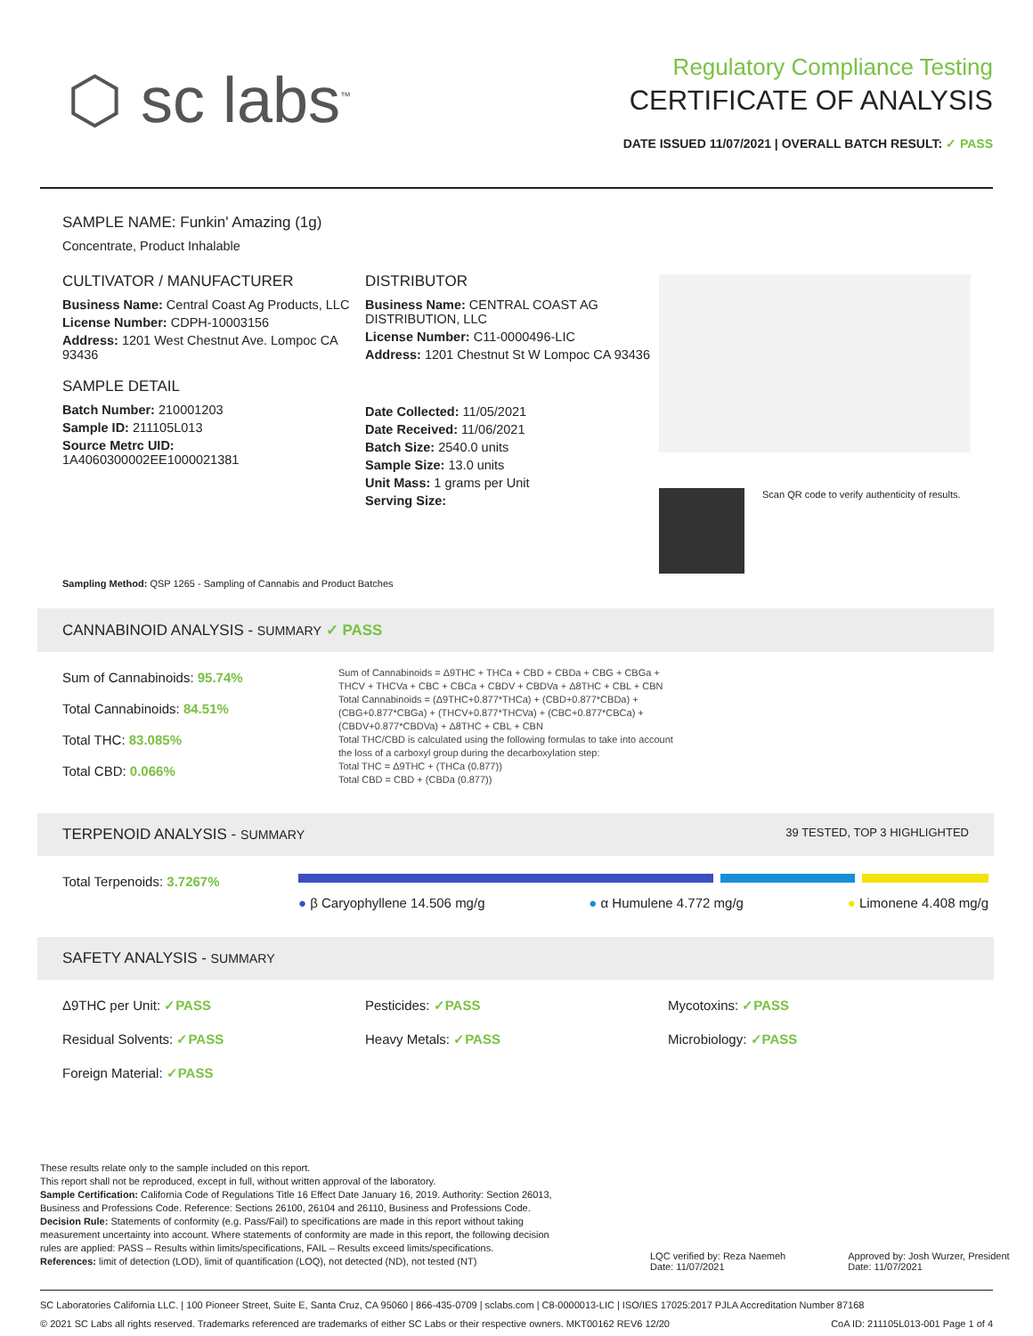⬡ sc labs<sup>™</sup>
Regulatory Compliance Testing
CERTIFICATE OF ANALYSIS
DATE ISSUED 11/07/2021 | OVERALL BATCH RESULT: ✓ PASS
SAMPLE NAME: Funkin' Amazing (1g)
Concentrate, Product Inhalable
CULTIVATOR / MANUFACTURER
Business Name: Central Coast Ag Products, LLC
License Number: CDPH-10003156
Address: 1201 West Chestnut Ave. Lompoc CA 93436
SAMPLE DETAIL
Batch Number: 210001203
Sample ID: 211105L013
Source Metrc UID:
1A4060300002EE1000021381
DISTRIBUTOR
Business Name: CENTRAL COAST AG DISTRIBUTION, LLC
License Number: C11-0000496-LIC
Address: 1201 Chestnut St W Lompoc CA 93436
Date Collected: 11/05/2021
Date Received: 11/06/2021
Batch Size: 2540.0 units
Sample Size: 13.0 units
Unit Mass: 1 grams per Unit
Serving Size:
Scan QR code to verify authenticity of results.
Sampling Method: QSP 1265 - Sampling of Cannabis and Product Batches
CANNABINOID ANALYSIS - SUMMARY ✓ PASS
Sum of Cannabinoids: 95.74%
Total Cannabinoids: 84.51%
Total THC: 83.085%
Total CBD: 0.066%
Sum of Cannabinoids = Δ9THC + THCa + CBD + CBDa + CBG + CBGa + THCV + THCVa + CBC + CBCa + CBDV + CBDVa + Δ8THC + CBL + CBN
Total Cannabinoids = (Δ9THC+0.877*THCa) + (CBD+0.877*CBDa) + (CBG+0.877*CBGa) + (THCV+0.877*THCVa) + (CBC+0.877*CBCa) + (CBDV+0.877*CBDVa) + Δ8THC + CBL + CBN
Total THC/CBD is calculated using the following formulas to take into account the loss of a carboxyl group during the decarboxylation step:
Total THC = Δ9THC + (THCa (0.877))
Total CBD = CBD + (CBDa (0.877))
TERPENOID ANALYSIS - SUMMARY 39 TESTED, TOP 3 HIGHLIGHTED
Total Terpenoids: 3.7267%
● β Caryophyllene 14.506 mg/g ● α Humulene 4.772 mg/g ● Limonene 4.408 mg/g
SAFETY ANALYSIS - SUMMARY
Δ9THC per Unit: ✓PASS
Residual Solvents: ✓PASS
Foreign Material: ✓PASS
Pesticides: ✓PASS
Heavy Metals: ✓PASS
Mycotoxins: ✓PASS
Microbiology: ✓PASS
These results relate only to the sample included on this report.
This report shall not be reproduced, except in full, without written approval of the laboratory.
Sample Certification: California Code of Regulations Title 16 Effect Date January 16, 2019. Authority: Section 26013, Business and Professions Code. Reference: Sections 26100, 26104 and 26110, Business and Professions Code.
Decision Rule: Statements of conformity (e.g. Pass/Fail) to specifications are made in this report without taking measurement uncertainty into account. Where statements of conformity are made in this report, the following decision rules are applied: PASS – Results within limits/specifications, FAIL – Results exceed limits/specifications.
References: limit of detection (LOD), limit of quantification (LOQ), not detected (ND), not tested (NT)
LQC verified by: Reza Naemeh
Date: 11/07/2021
Approved by: Josh Wurzer, President
Date: 11/07/2021
SC Laboratories California LLC. | 100 Pioneer Street, Suite E, Santa Cruz, CA 95060 | 866-435-0709 | sclabs.com | C8-0000013-LIC | ISO/IES 17025:2017 PJLA Accreditation Number 87168
© 2021 SC Labs all rights reserved. Trademarks referenced are trademarks of either SC Labs or their respective owners. MKT00162 REV6 12/20 CoA ID: 211105L013-001 Page 1 of 4